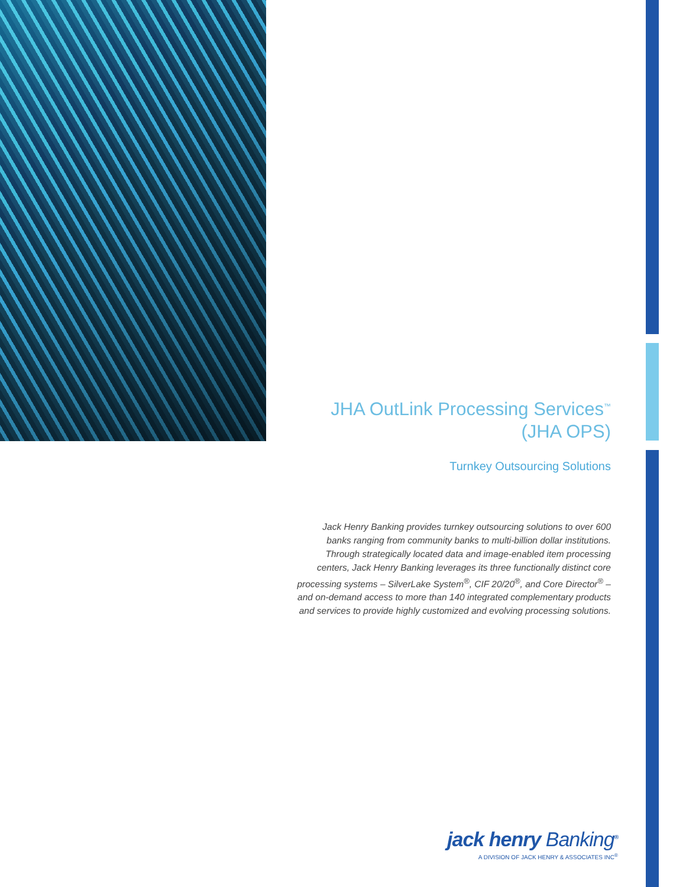JHA OutLink Processing Services<sup>™</sup>
(JHA OPS)
Turnkey Outsourcing Solutions
Jack Henry Banking provides turnkey outsourcing solutions to over 600 banks ranging from community banks to multi-billion dollar institutions. Through strategically located data and image-enabled item processing centers, Jack Henry Banking leverages its three functionally distinct core processing systems – SilverLake System<sup>®</sup>, CIF 20/20<sup>®</sup>, and Core Director<sup>®</sup> – and on-demand access to more than 140 integrated complementary products and services to provide highly customized and evolving processing solutions.
jack henry Banking<sup>®</sup>
A DIVISION OF JACK HENRY & ASSOCIATES INC<sup>®</sup>